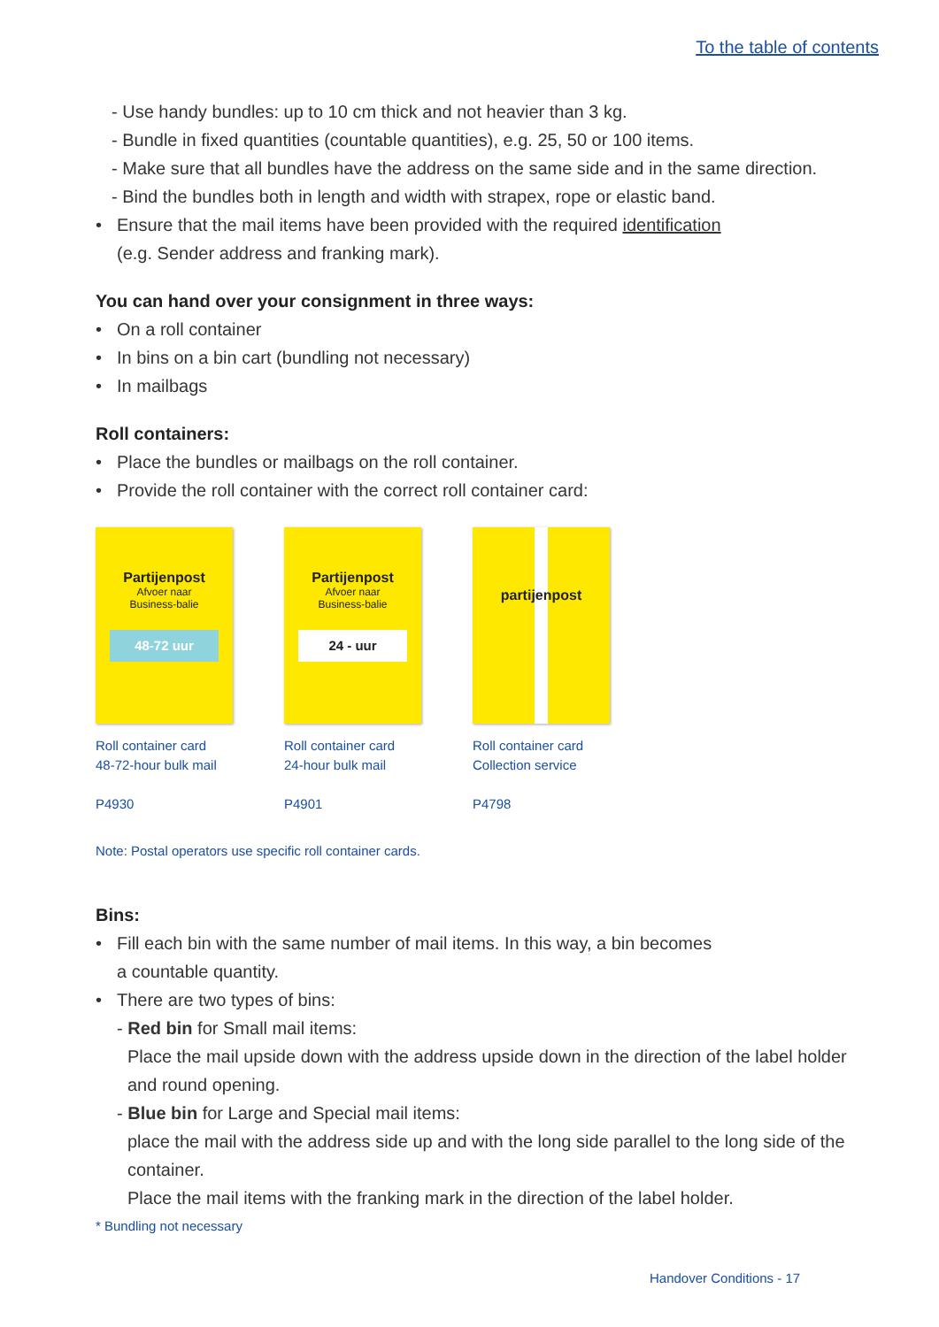To the table of contents
- Use handy bundles: up to 10 cm thick and not heavier than 3 kg.
- Bundle in fixed quantities (countable quantities), e.g. 25, 50 or 100 items.
- Make sure that all bundles have the address on the same side and in the same direction.
- Bind the bundles both in length and width with strapex, rope or elastic band.
• Ensure that the mail items have been provided with the required identification
(e.g. Sender address and franking mark).
You can hand over your consignment in three ways:
• On a roll container
• In bins on a bin cart (bundling not necessary)
• In mailbags
Roll containers:
• Place the bundles or mailbags on the roll container.
• Provide the roll container with the correct roll container card:
Partijenpost
Afvoer naar
Business-balie
48-72 uur
Roll container card
48-72-hour bulk mail
P4930
Partijenpost
Afvoer naar
Business-balie
24 - uur
Roll container card
24-hour bulk mail
P4901
partijenpost
Roll container card
Collection service
P4798
Note: Postal operators use specific roll container cards.
Bins:
• Fill each bin with the same number of mail items. In this way, a bin becomes
a countable quantity.
• There are two types of bins:
- Red bin for Small mail items:
Place the mail upside down with the address upside down in the direction of the label holder and round opening.
- Blue bin for Large and Special mail items:
place the mail with the address side up and with the long side parallel to the long side of the container.
Place the mail items with the franking mark in the direction of the label holder.
* Bundling not necessary
Handover Conditions - 17